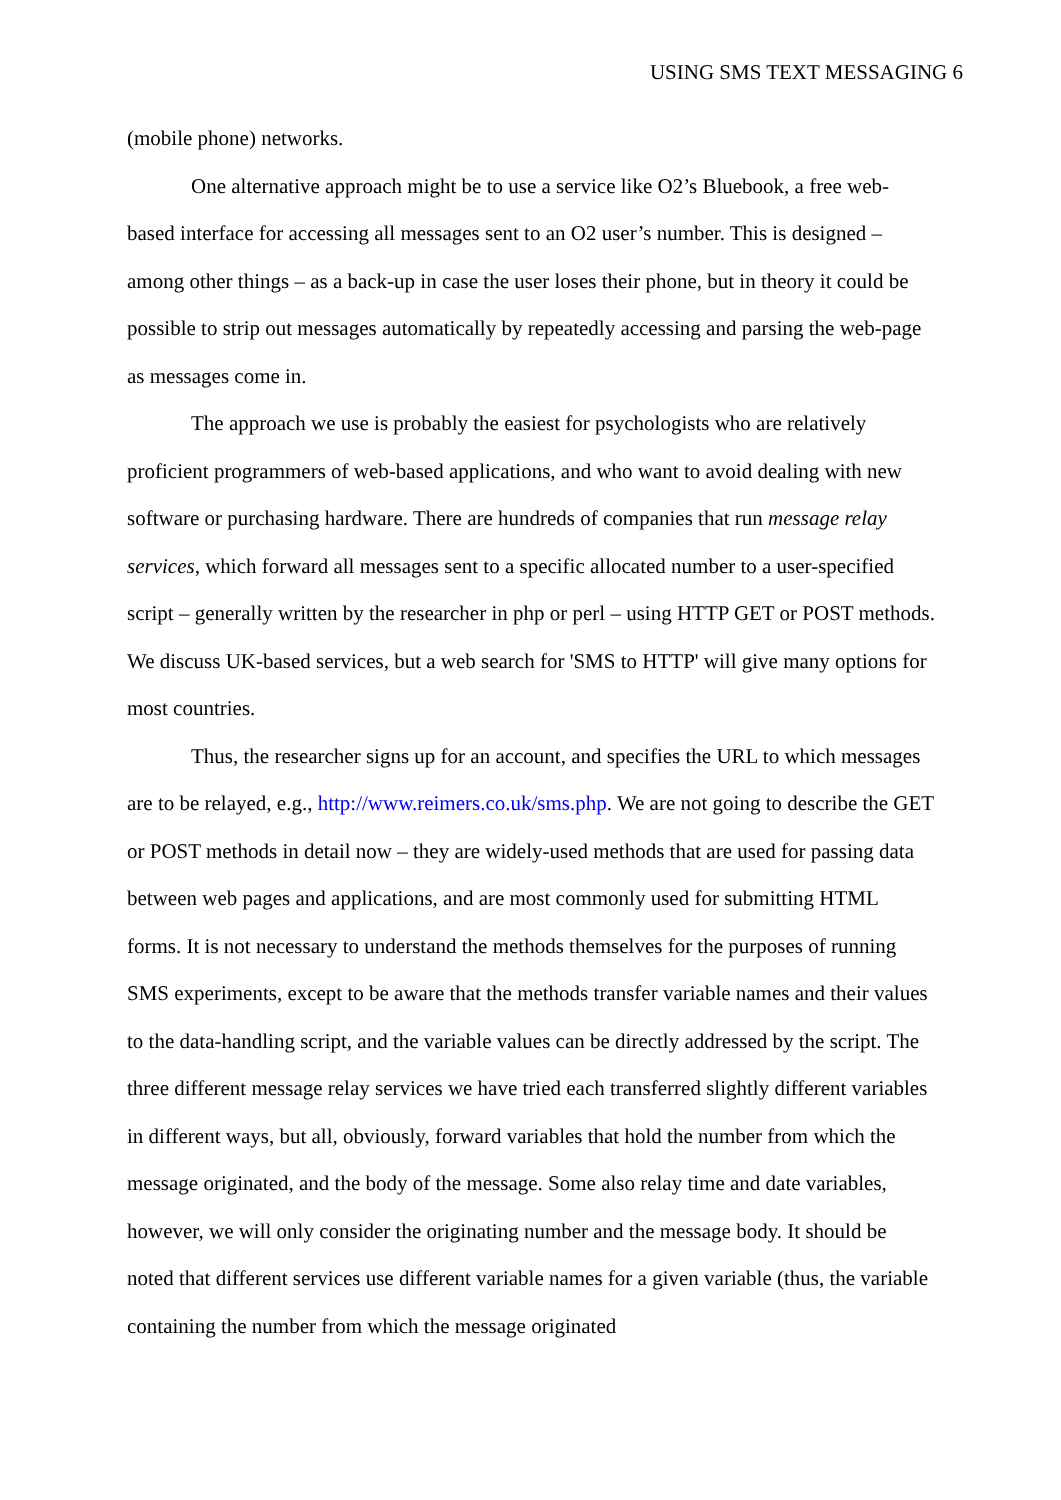USING SMS TEXT MESSAGING 6
(mobile phone) networks.
One alternative approach might be to use a service like O2’s Bluebook, a free web-based interface for accessing all messages sent to an O2 user’s number. This is designed – among other things – as a back-up in case the user loses their phone, but in theory it could be possible to strip out messages automatically by repeatedly accessing and parsing the web-page as messages come in.
The approach we use is probably the easiest for psychologists who are relatively proficient programmers of web-based applications, and who want to avoid dealing with new software or purchasing hardware. There are hundreds of companies that run message relay services, which forward all messages sent to a specific allocated number to a user-specified script – generally written by the researcher in php or perl – using HTTP GET or POST methods. We discuss UK-based services, but a web search for 'SMS to HTTP' will give many options for most countries.
Thus, the researcher signs up for an account, and specifies the URL to which messages are to be relayed, e.g., http://www.reimers.co.uk/sms.php. We are not going to describe the GET or POST methods in detail now – they are widely-used methods that are used for passing data between web pages and applications, and are most commonly used for submitting HTML forms. It is not necessary to understand the methods themselves for the purposes of running SMS experiments, except to be aware that the methods transfer variable names and their values to the data-handling script, and the variable values can be directly addressed by the script. The three different message relay services we have tried each transferred slightly different variables in different ways, but all, obviously, forward variables that hold the number from which the message originated, and the body of the message. Some also relay time and date variables, however, we will only consider the originating number and the message body. It should be noted that different services use different variable names for a given variable (thus, the variable containing the number from which the message originated